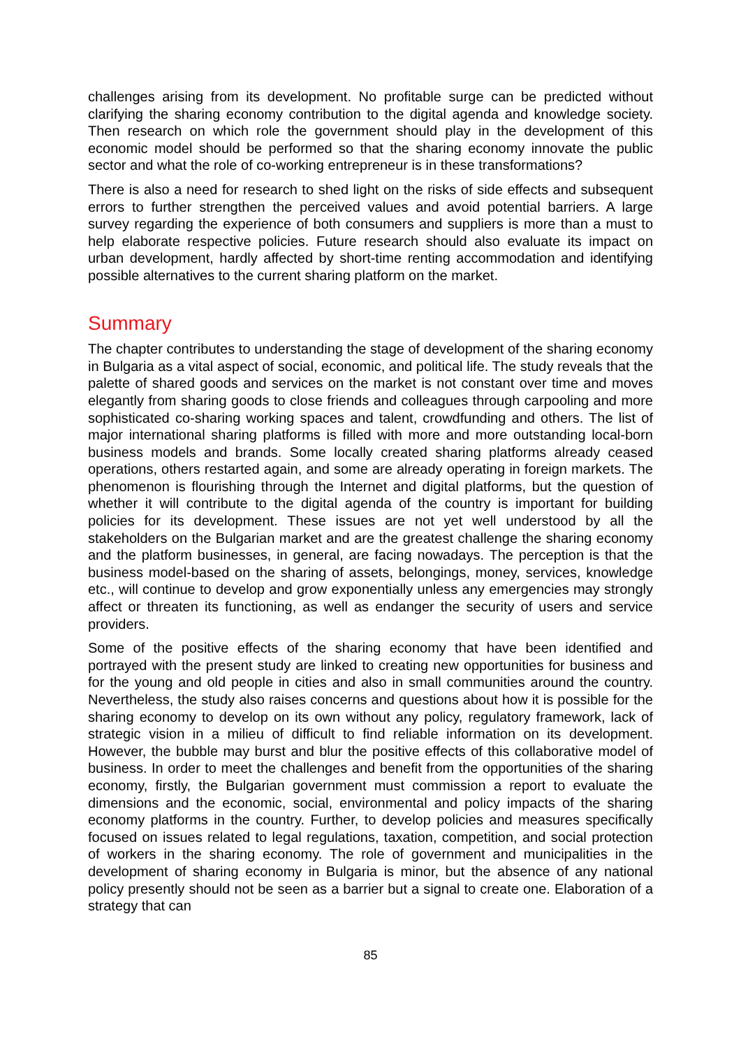challenges arising from its development. No profitable surge can be predicted without clarifying the sharing economy contribution to the digital agenda and knowledge society. Then research on which role the government should play in the development of this economic model should be performed so that the sharing economy innovate the public sector and what the role of co-working entrepreneur is in these transformations?
There is also a need for research to shed light on the risks of side effects and subsequent errors to further strengthen the perceived values and avoid potential barriers. A large survey regarding the experience of both consumers and suppliers is more than a must to help elaborate respective policies. Future research should also evaluate its impact on urban development, hardly affected by short-time renting accommodation and identifying possible alternatives to the current sharing platform on the market.
Summary
The chapter contributes to understanding the stage of development of the sharing economy in Bulgaria as a vital aspect of social, economic, and political life. The study reveals that the palette of shared goods and services on the market is not constant over time and moves elegantly from sharing goods to close friends and colleagues through carpooling and more sophisticated co-sharing working spaces and talent, crowdfunding and others. The list of major international sharing platforms is filled with more and more outstanding local-born business models and brands. Some locally created sharing platforms already ceased operations, others restarted again, and some are already operating in foreign markets. The phenomenon is flourishing through the Internet and digital platforms, but the question of whether it will contribute to the digital agenda of the country is important for building policies for its development. These issues are not yet well understood by all the stakeholders on the Bulgarian market and are the greatest challenge the sharing economy and the platform businesses, in general, are facing nowadays. The perception is that the business model-based on the sharing of assets, belongings, money, services, knowledge etc., will continue to develop and grow exponentially unless any emergencies may strongly affect or threaten its functioning, as well as endanger the security of users and service providers.
Some of the positive effects of the sharing economy that have been identified and portrayed with the present study are linked to creating new opportunities for business and for the young and old people in cities and also in small communities around the country. Nevertheless, the study also raises concerns and questions about how it is possible for the sharing economy to develop on its own without any policy, regulatory framework, lack of strategic vision in a milieu of difficult to find reliable information on its development. However, the bubble may burst and blur the positive effects of this collaborative model of business. In order to meet the challenges and benefit from the opportunities of the sharing economy, firstly, the Bulgarian government must commission a report to evaluate the dimensions and the economic, social, environmental and policy impacts of the sharing economy platforms in the country. Further, to develop policies and measures specifically focused on issues related to legal regulations, taxation, competition, and social protection of workers in the sharing economy. The role of government and municipalities in the development of sharing economy in Bulgaria is minor, but the absence of any national policy presently should not be seen as a barrier but a signal to create one. Elaboration of a strategy that can
85